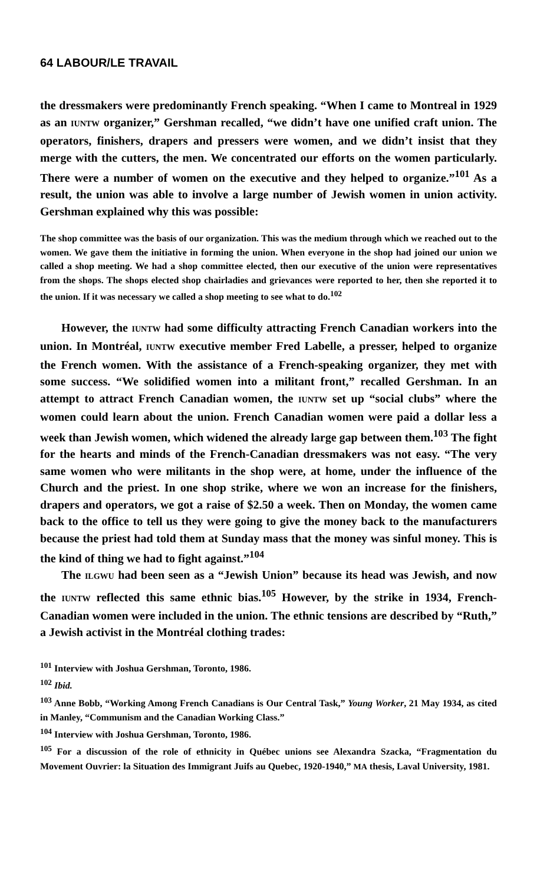64 LABOUR/LE TRAVAIL
the dressmakers were predominantly French speaking. “When I came to Montreal in 1929 as an IUNTW organizer,” Gershman recalled, “we didn’t have one unified craft union. The operators, finishers, drapers and pressers were women, and we didn’t insist that they merge with the cutters, the men. We concentrated our efforts on the women particularly. There were a number of women on the executive and they helped to organize.”<sup>101</sup> As a result, the union was able to involve a large number of Jewish women in union activity. Gershman explained why this was possible:
The shop committee was the basis of our organization. This was the medium through which we reached out to the women. We gave them the initiative in forming the union. When everyone in the shop had joined our union we called a shop meeting. We had a shop committee elected, then our executive of the union were representatives from the shops. The shops elected shop chairladies and grievances were reported to her, then she reported it to the union. If it was necessary we called a shop meeting to see what to do.<sup>102</sup>
However, the IUNTW had some difficulty attracting French Canadian workers into the union. In Montréal, IUNTW executive member Fred Labelle, a presser, helped to organize the French women. With the assistance of a French-speaking organizer, they met with some success. “We solidified women into a militant front,” recalled Gershman. In an attempt to attract French Canadian women, the IUNTW set up “social clubs” where the women could learn about the union. French Canadian women were paid a dollar less a week than Jewish women, which widened the already large gap between them.<sup>103</sup> The fight for the hearts and minds of the French-Canadian dressmakers was not easy. “The very same women who were militants in the shop were, at home, under the influence of the Church and the priest. In one shop strike, where we won an increase for the finishers, drapers and operators, we got a raise of $2.50 a week. Then on Monday, the women came back to the office to tell us they were going to give the money back to the manufacturers because the priest had told them at Sunday mass that the money was sinful money. This is the kind of thing we had to fight against.”<sup>104</sup>
The ILGWU had been seen as a “Jewish Union” because its head was Jewish, and now the IUNTW reflected this same ethnic bias.<sup>105</sup> However, by the strike in 1934, French-Canadian women were included in the union. The ethnic tensions are described by “Ruth,” a Jewish activist in the Montréal clothing trades:
<sup>101</sup> Interview with Joshua Gershman, Toronto, 1986.
<sup>102</sup> Ibid.
<sup>103</sup> Anne Bobb, “Working Among French Canadians is Our Central Task,” Young Worker, 21 May 1934, as cited in Manley, “Communism and the Canadian Working Class.”
<sup>104</sup> Interview with Joshua Gershman, Toronto, 1986.
<sup>105</sup> For a discussion of the role of ethnicity in Québec unions see Alexandra Szacka, “Fragmentation du Movement Ouvrier: la Situation des Immigrant Juifs au Quebec, 1920-1940,” MA thesis, Laval University, 1981.